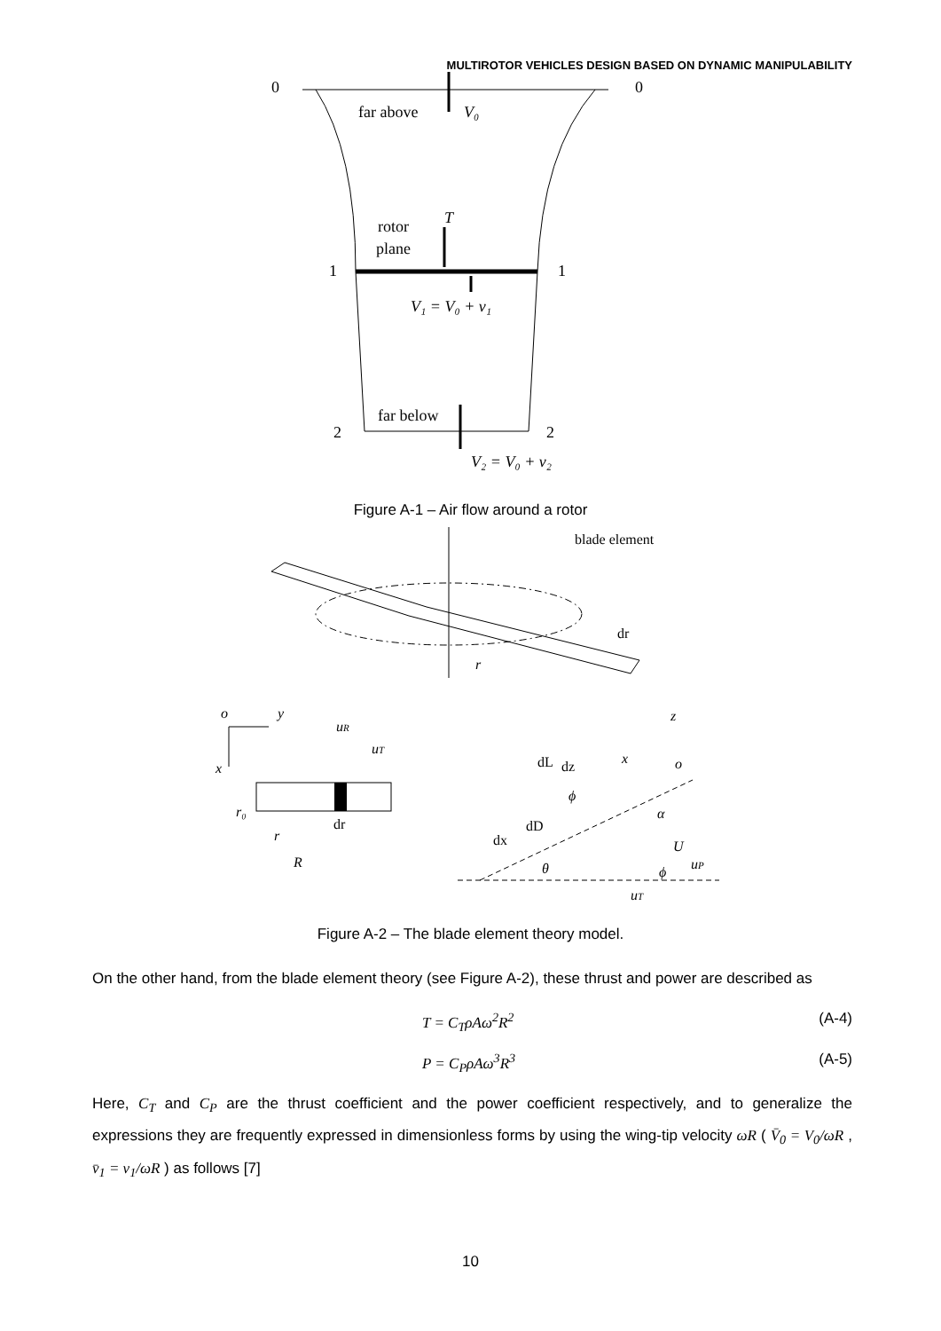MULTIROTOR VEHICLES DESIGN BASED ON DYNAMIC MANIPULABILITY
0
0
far above
V₀
rotor
plane
T
1
1
V₁ = V₀ + v₁
far below
2
2
V₂ = V₀ + v₂
Figure A-1 – Air flow around a rotor
blade element
dr
r
o
y
x
uR
uT
r₀
dr
r
R
z
x
o
dL
dz
ϕ
α
dD
dx
U
uP
θ
ϕ
uT
Figure A-2 – The blade element theory model.
On the other hand, from the blade element theory (see Figure A-2), these thrust and power are described as
T = C<sub>T</sub>ρAω<sup>2</sup>R<sup>2</sup> (A-4)
P = C<sub>P</sub>ρAω<sup>3</sup>R<sup>3</sup> (A-5)
Here, C<sub>T</sub> and C<sub>P</sub> are the thrust coefficient and the power coefficient respectively, and to generalize the expressions they are frequently expressed in dimensionless forms by using the wing-tip velocity ωR ( V̄<sub>0</sub> = V<sub>0</sub>/ωR , v̄<sub>1</sub> = v<sub>1</sub>/ωR ) as follows [7]
10